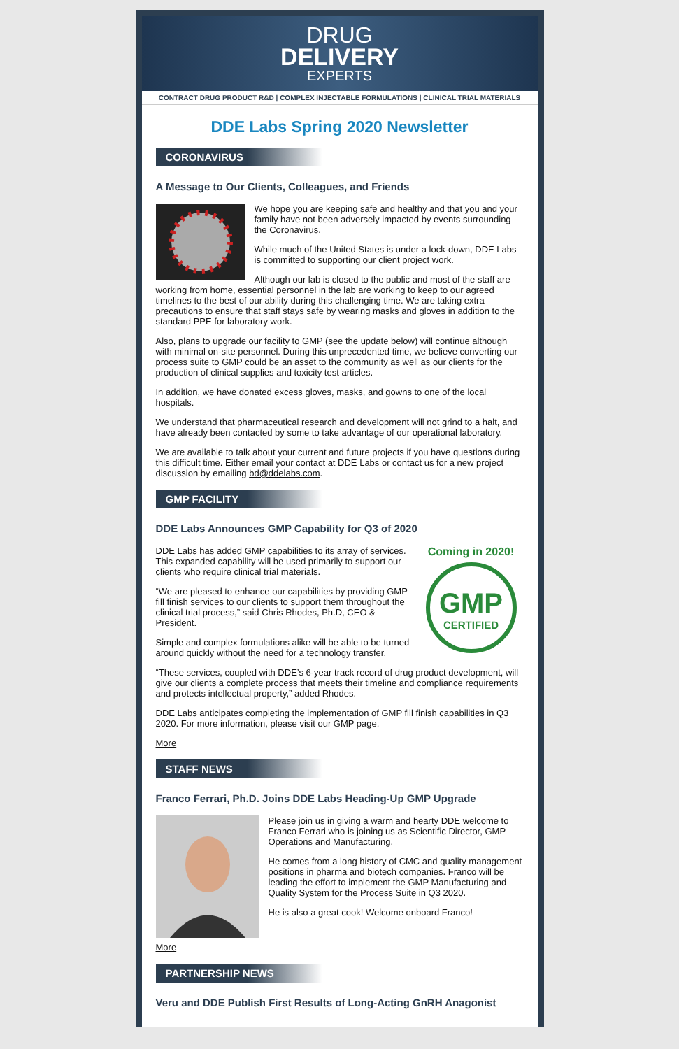DRUG
DELIVERY
EXPERTS
CONTRACT DRUG PRODUCT R&D | COMPLEX INJECTABLE FORMULATIONS | CLINICAL TRIAL MATERIALS
DDE Labs Spring 2020 Newsletter
CORONAVIRUS
A Message to Our Clients, Colleagues, and Friends
We hope you are keeping safe and healthy and that you and your family have not been adversely impacted by events surrounding the Coronavirus.
While much of the United States is under a lock-down, DDE Labs is committed to supporting our client project work.
Although our lab is closed to the public and most of the staff are working from home, essential personnel in the lab are working to keep to our agreed timelines to the best of our ability during this challenging time. We are taking extra precautions to ensure that staff stays safe by wearing masks and gloves in addition to the standard PPE for laboratory work.
Also, plans to upgrade our facility to GMP (see the update below) will continue although with minimal on-site personnel. During this unprecedented time, we believe converting our process suite to GMP could be an asset to the community as well as our clients for the production of clinical supplies and toxicity test articles.
In addition, we have donated excess gloves, masks, and gowns to one of the local hospitals.
We understand that pharmaceutical research and development will not grind to a halt, and have already been contacted by some to take advantage of our operational laboratory.
We are available to talk about your current and future projects if you have questions during this difficult time. Either email your contact at DDE Labs or contact us for a new project discussion by emailing bd@ddelabs.com.
GMP FACILITY
DDE Labs Announces GMP Capability for Q3 of 2020
Coming in 2020!
GMP
CERTIFIED
DDE Labs has added GMP capabilities to its array of services. This expanded capability will be used primarily to support our clients who require clinical trial materials.
“We are pleased to enhance our capabilities by providing GMP fill finish services to our clients to support them throughout the clinical trial process,” said Chris Rhodes, Ph.D, CEO & President.
Simple and complex formulations alike will be able to be turned around quickly without the need for a technology transfer.
“These services, coupled with DDE’s 6-year track record of drug product development, will give our clients a complete process that meets their timeline and compliance requirements and protects intellectual property,” added Rhodes.
DDE Labs anticipates completing the implementation of GMP fill finish capabilities in Q3 2020. For more information, please visit our GMP page.
More
STAFF NEWS
Franco Ferrari, Ph.D. Joins DDE Labs Heading-Up GMP Upgrade
Please join us in giving a warm and hearty DDE welcome to Franco Ferrari who is joining us as Scientific Director, GMP Operations and Manufacturing.
He comes from a long history of CMC and quality management positions in pharma and biotech companies. Franco will be leading the effort to implement the GMP Manufacturing and Quality System for the Process Suite in Q3 2020.
He is also a great cook! Welcome onboard Franco!
More
PARTNERSHIP NEWS
Veru and DDE Publish First Results of Long-Acting GnRH Anagonist